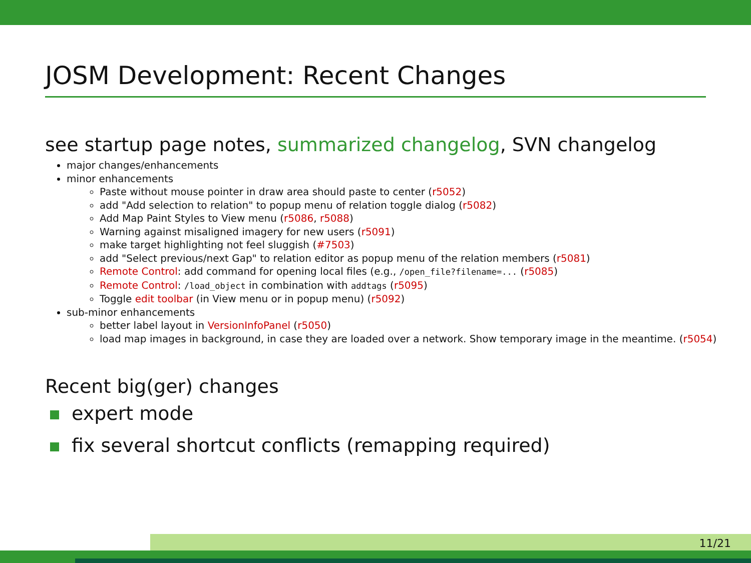JOSM Development: Recent Changes
see startup page notes, summarized changelog, SVN changelog
major changes/enhancements
minor enhancements
Paste without mouse pointer in draw area should paste to center (r5052)
add "Add selection to relation" to popup menu of relation toggle dialog (r5082)
Add Map Paint Styles to View menu (r5086, r5088)
Warning against misaligned imagery for new users (r5091)
make target highlighting not feel sluggish (#7503)
add "Select previous/next Gap" to relation editor as popup menu of the relation members (r5081)
Remote Control: add command for opening local files (e.g., /open_file?filename=... (r5085)
Remote Control: /load_object in combination with addtags (r5095)
Toggle edit toolbar (in View menu or in popup menu) (r5092)
sub-minor enhancements
better label layout in VersionInfoPanel (r5050)
load map images in background, in case they are loaded over a network. Show temporary image in the meantime. (r5054)
Recent big(ger) changes
expert mode
fix several shortcut conflicts (remapping required)
11/21